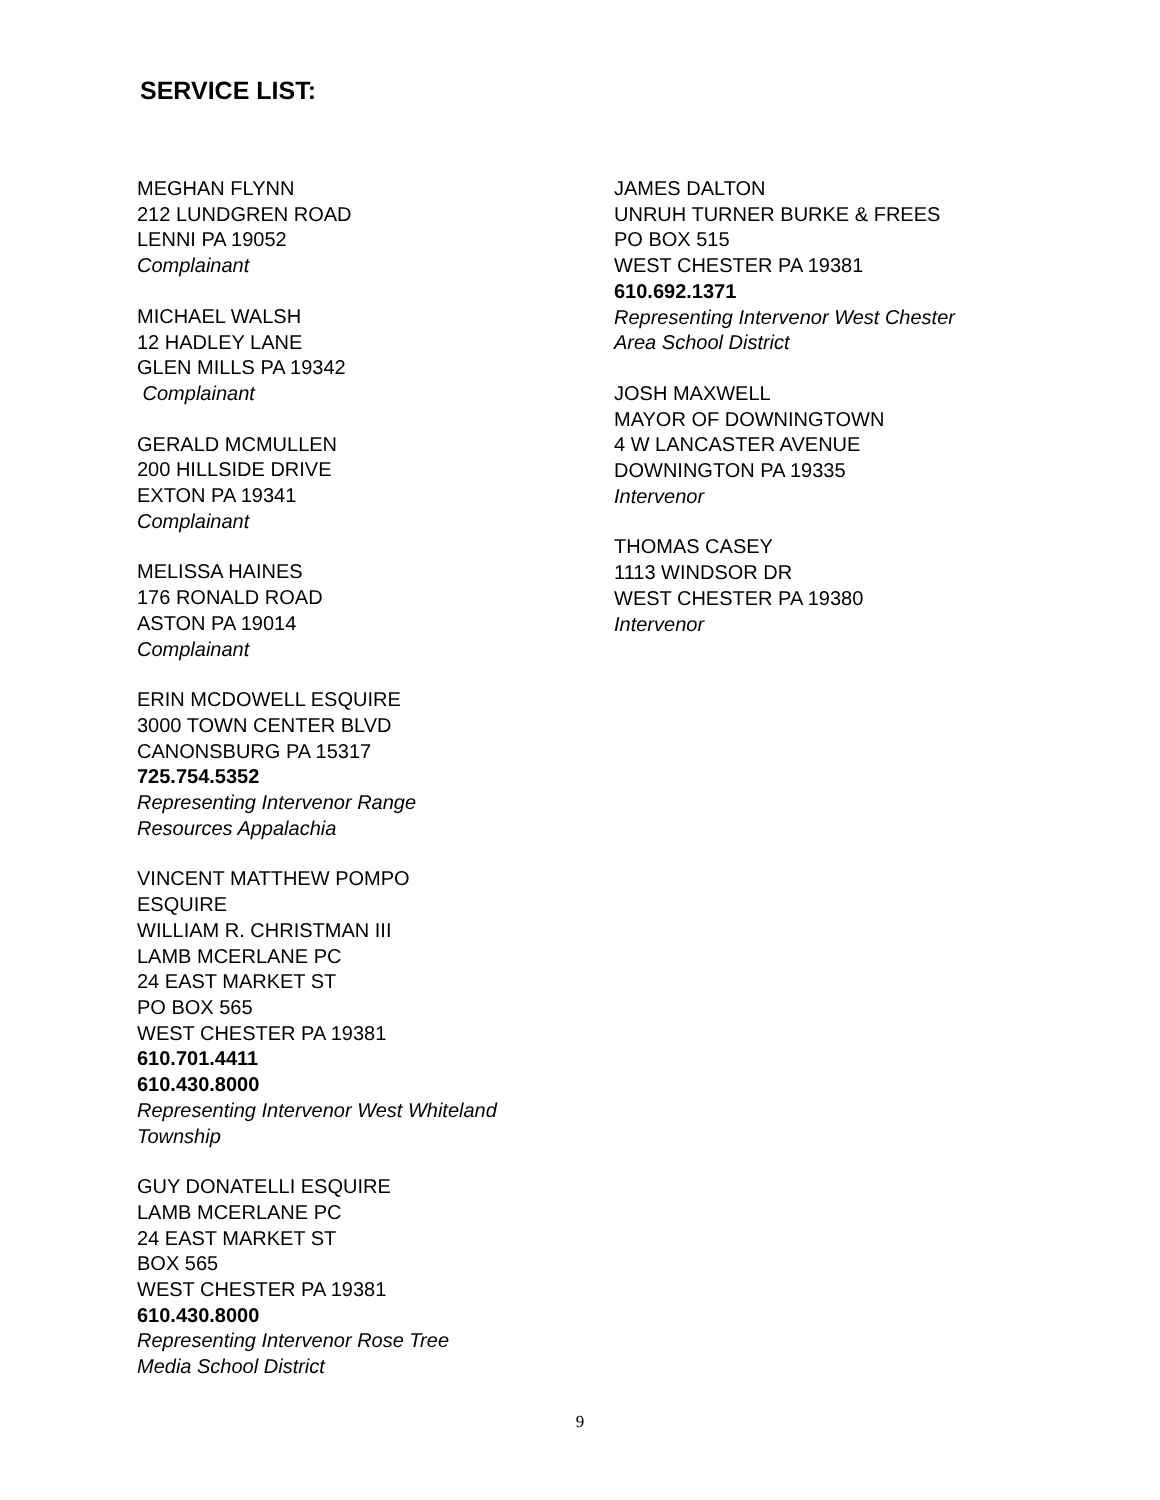SERVICE LIST:
MEGHAN FLYNN
212 LUNDGREN ROAD
LENNI PA 19052
Complainant
MICHAEL WALSH
12 HADLEY LANE
GLEN MILLS PA 19342
Complainant
GERALD MCMULLEN
200 HILLSIDE DRIVE
EXTON PA 19341
Complainant
MELISSA HAINES
176 RONALD ROAD
ASTON PA 19014
Complainant
ERIN MCDOWELL ESQUIRE
3000 TOWN CENTER BLVD
CANONSBURG PA 15317
725.754.5352
Representing Intervenor Range
Resources Appalachia
VINCENT MATTHEW POMPO
ESQUIRE
WILLIAM R. CHRISTMAN III
LAMB MCERLANE PC
24 EAST MARKET ST
PO BOX 565
WEST CHESTER PA 19381
610.701.4411
610.430.8000
Representing Intervenor West Whiteland
Township
GUY DONATELLI ESQUIRE
LAMB MCERLANE PC
24 EAST MARKET ST
BOX 565
WEST CHESTER PA 19381
610.430.8000
Representing Intervenor Rose Tree
Media School District
JAMES DALTON
UNRUH TURNER BURKE & FREES
PO BOX 515
WEST CHESTER PA 19381
610.692.1371
Representing Intervenor West Chester
Area School District
JOSH MAXWELL
MAYOR OF DOWNINGTOWN
4 W LANCASTER AVENUE
DOWNINGTON PA 19335
Intervenor
THOMAS CASEY
1113 WINDSOR DR
WEST CHESTER PA 19380
Intervenor
9